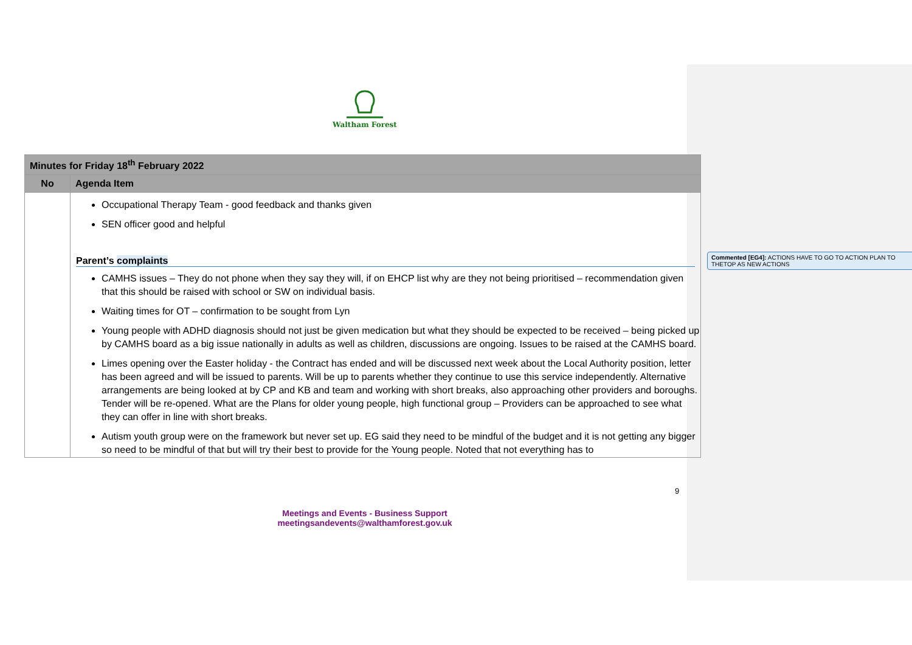Waltham Forest
| Minutes for Friday 18<sup>th</sup> February 2022 | |
| No | Agenda Item |
| | Occupational Therapy Team - good feedback and thanks given SEN officer good and helpful Parent’s complaints CAMHS issues – They do not phone when they say they will, if on EHCP list why are they not being prioritised – recommendation given that this should be raised with school or SW on individual basis. Waiting times for OT – confirmation to be sought from Lyn Young people with ADHD diagnosis should not just be given medication but what they should be expected to be received – being picked up by CAMHS board as a big issue nationally in adults as well as children, discussions are ongoing. Issues to be raised at the CAMHS board. Limes opening over the Easter holiday - the Contract has ended and will be discussed next week about the Local Authority position, letter has been agreed and will be issued to parents. Will be up to parents whether they continue to use this service independently. Alternative arrangements are being looked at by CP and KB and team and working with short breaks, also approaching other providers and boroughs. Tender will be re-opened. What are the Plans for older young people, high functional group – Providers can be approached to see what they can offer in line with short breaks. Autism youth group were on the framework but never set up. EG said they need to be mindful of the budget and it is not getting any bigger so need to be mindful of that but will try their best to provide for the Young people. Noted that not everything has to |
Commented [EG4]: ACTIONS HAVE TO GO TO ACTION PLAN TO THETOP AS NEW ACTIONS
9
Meetings and Events - Business Support
meetingsandevents@walthamforest.gov.uk